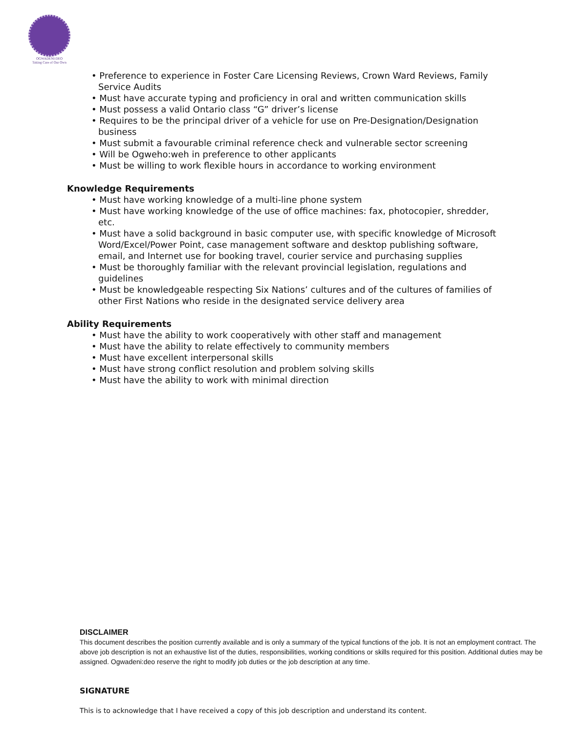OGWADENI:DEO
Taking Care of Our Own
• Preference to experience in Foster Care Licensing Reviews, Crown Ward Reviews, Family Service Audits
• Must have accurate typing and proficiency in oral and written communication skills
• Must possess a valid Ontario class “G” driver’s license
• Requires to be the principal driver of a vehicle for use on Pre-Designation/Designation business
• Must submit a favourable criminal reference check and vulnerable sector screening
• Will be Ogweho:weh in preference to other applicants
• Must be willing to work flexible hours in accordance to working environment
Knowledge Requirements
• Must have working knowledge of a multi-line phone system
• Must have working knowledge of the use of office machines: fax, photocopier, shredder, etc.
• Must have a solid background in basic computer use, with specific knowledge of Microsoft Word/Excel/Power Point, case management software and desktop publishing software, email, and Internet use for booking travel, courier service and purchasing supplies
• Must be thoroughly familiar with the relevant provincial legislation, regulations and guidelines
• Must be knowledgeable respecting Six Nations’ cultures and of the cultures of families of other First Nations who reside in the designated service delivery area
Ability Requirements
• Must have the ability to work cooperatively with other staff and management
• Must have the ability to relate effectively to community members
• Must have excellent interpersonal skills
• Must have strong conflict resolution and problem solving skills
• Must have the ability to work with minimal direction
DISCLAIMER
This document describes the position currently available and is only a summary of the typical functions of the job. It is not an employment contract. The above job description is not an exhaustive list of the duties, responsibilities, working conditions or skills required for this position. Additional duties may be assigned. Ogwadeni:deo reserve the right to modify job duties or the job description at any time.
SIGNATURE
This is to acknowledge that I have received a copy of this job description and understand its content.